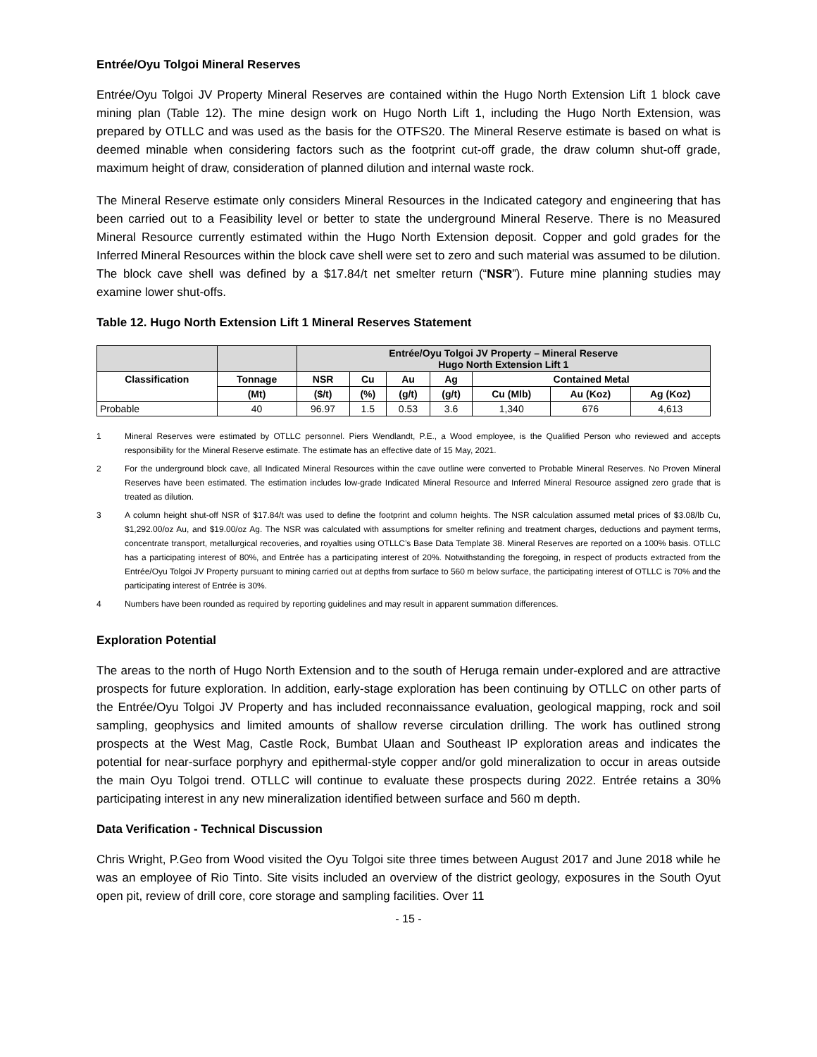Entrée/Oyu Tolgoi Mineral Reserves
Entrée/Oyu Tolgoi JV Property Mineral Reserves are contained within the Hugo North Extension Lift 1 block cave mining plan (Table 12). The mine design work on Hugo North Lift 1, including the Hugo North Extension, was prepared by OTLLC and was used as the basis for the OTFS20. The Mineral Reserve estimate is based on what is deemed minable when considering factors such as the footprint cut-off grade, the draw column shut-off grade, maximum height of draw, consideration of planned dilution and internal waste rock.
The Mineral Reserve estimate only considers Mineral Resources in the Indicated category and engineering that has been carried out to a Feasibility level or better to state the underground Mineral Reserve. There is no Measured Mineral Resource currently estimated within the Hugo North Extension deposit. Copper and gold grades for the Inferred Mineral Resources within the block cave shell were set to zero and such material was assumed to be dilution. The block cave shell was defined by a $17.84/t net smelter return (“NSR”). Future mine planning studies may examine lower shut-offs.
Table 12. Hugo North Extension Lift 1 Mineral Reserves Statement
| | | Entrée/Oyu Tolgoi JV Property – Mineral Reserve Hugo North Extension Lift 1 | | | | | | |
| --- | --- | --- | --- | --- | --- | --- | --- | --- |
| Classification | Tonnage | NSR | Cu | Au | Ag | Contained Metal | | |
| | (Mt) | ($/t) | (%) | (g/t) | (g/t) | Cu (Mlb) | Au (Koz) | Ag (Koz) |
| Probable | 40 | 96.97 | 1.5 | 0.53 | 3.6 | 1,340 | 676 | 4,613 |
1 Mineral Reserves were estimated by OTLLC personnel. Piers Wendlandt, P.E., a Wood employee, is the Qualified Person who reviewed and accepts responsibility for the Mineral Reserve estimate. The estimate has an effective date of 15 May, 2021.
2 For the underground block cave, all Indicated Mineral Resources within the cave outline were converted to Probable Mineral Reserves. No Proven Mineral Reserves have been estimated. The estimation includes low-grade Indicated Mineral Resource and Inferred Mineral Resource assigned zero grade that is treated as dilution.
3 A column height shut-off NSR of $17.84/t was used to define the footprint and column heights. The NSR calculation assumed metal prices of $3.08/lb Cu, $1,292.00/oz Au, and $19.00/oz Ag. The NSR was calculated with assumptions for smelter refining and treatment charges, deductions and payment terms, concentrate transport, metallurgical recoveries, and royalties using OTLLC’s Base Data Template 38. Mineral Reserves are reported on a 100% basis. OTLLC has a participating interest of 80%, and Entrée has a participating interest of 20%. Notwithstanding the foregoing, in respect of products extracted from the Entrée/Oyu Tolgoi JV Property pursuant to mining carried out at depths from surface to 560 m below surface, the participating interest of OTLLC is 70% and the participating interest of Entrée is 30%.
4 Numbers have been rounded as required by reporting guidelines and may result in apparent summation differences.
Exploration Potential
The areas to the north of Hugo North Extension and to the south of Heruga remain under-explored and are attractive prospects for future exploration. In addition, early-stage exploration has been continuing by OTLLC on other parts of the Entrée/Oyu Tolgoi JV Property and has included reconnaissance evaluation, geological mapping, rock and soil sampling, geophysics and limited amounts of shallow reverse circulation drilling. The work has outlined strong prospects at the West Mag, Castle Rock, Bumbat Ulaan and Southeast IP exploration areas and indicates the potential for near-surface porphyry and epithermal-style copper and/or gold mineralization to occur in areas outside the main Oyu Tolgoi trend. OTLLC will continue to evaluate these prospects during 2022. Entrée retains a 30% participating interest in any new mineralization identified between surface and 560 m depth.
Data Verification - Technical Discussion
Chris Wright, P.Geo from Wood visited the Oyu Tolgoi site three times between August 2017 and June 2018 while he was an employee of Rio Tinto. Site visits included an overview of the district geology, exposures in the South Oyut open pit, review of drill core, core storage and sampling facilities. Over 11
- 15 -